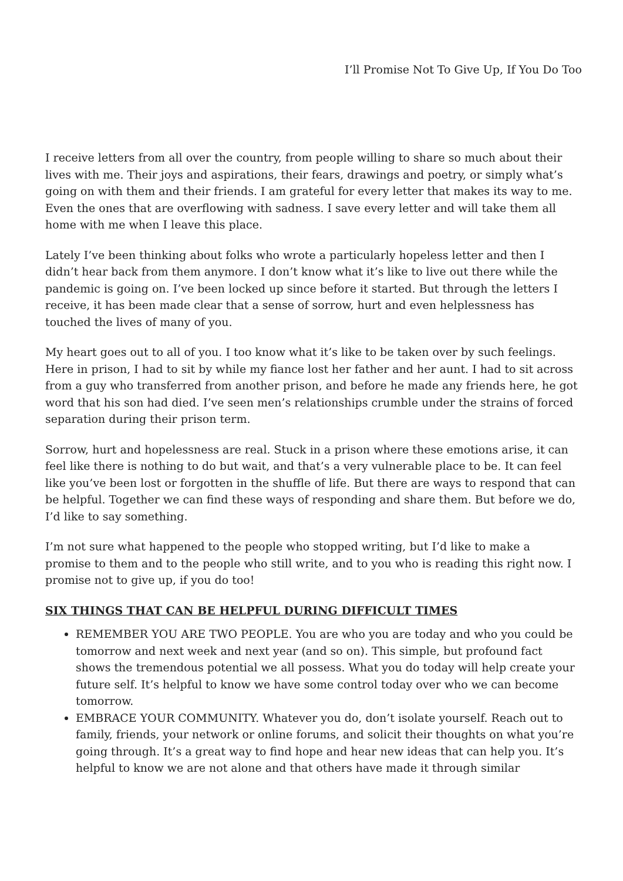I’ll Promise Not To Give Up, If You Do Too
I receive letters from all over the country, from people willing to share so much about their lives with me. Their joys and aspirations, their fears, drawings and poetry, or simply what’s going on with them and their friends. I am grateful for every letter that makes its way to me. Even the ones that are overflowing with sadness. I save every letter and will take them all home with me when I leave this place.
Lately I’ve been thinking about folks who wrote a particularly hopeless letter and then I didn’t hear back from them anymore. I don’t know what it’s like to live out there while the pandemic is going on. I’ve been locked up since before it started. But through the letters I receive, it has been made clear that a sense of sorrow, hurt and even helplessness has touched the lives of many of you.
My heart goes out to all of you. I too know what it’s like to be taken over by such feelings. Here in prison, I had to sit by while my fiance lost her father and her aunt. I had to sit across from a guy who transferred from another prison, and before he made any friends here, he got word that his son had died. I’ve seen men’s relationships crumble under the strains of forced separation during their prison term.
Sorrow, hurt and hopelessness are real. Stuck in a prison where these emotions arise, it can feel like there is nothing to do but wait, and that’s a very vulnerable place to be. It can feel like you’ve been lost or forgotten in the shuffle of life. But there are ways to respond that can be helpful. Together we can find these ways of responding and share them. But before we do, I’d like to say something.
I’m not sure what happened to the people who stopped writing, but I’d like to make a promise to them and to the people who still write, and to you who is reading this right now. I promise not to give up, if you do too!
SIX THINGS THAT CAN BE HELPFUL DURING DIFFICULT TIMES
REMEMBER YOU ARE TWO PEOPLE. You are who you are today and who you could be tomorrow and next week and next year (and so on). This simple, but profound fact shows the tremendous potential we all possess. What you do today will help create your future self. It’s helpful to know we have some control today over who we can become tomorrow.
EMBRACE YOUR COMMUNITY. Whatever you do, don’t isolate yourself. Reach out to family, friends, your network or online forums, and solicit their thoughts on what you’re going through. It’s a great way to find hope and hear new ideas that can help you. It’s helpful to know we are not alone and that others have made it through similar